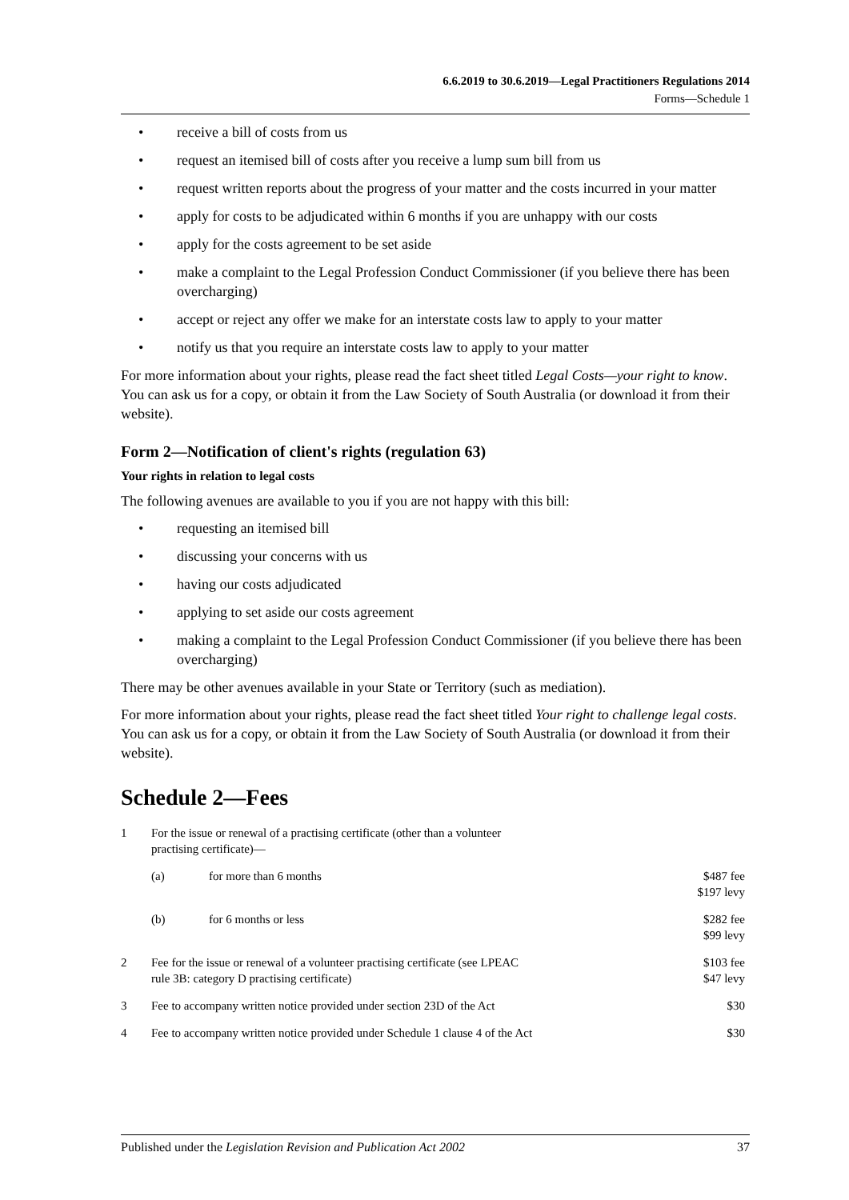6.6.2019 to 30.6.2019—Legal Practitioners Regulations 2014
Forms—Schedule 1
• receive a bill of costs from us
• request an itemised bill of costs after you receive a lump sum bill from us
• request written reports about the progress of your matter and the costs incurred in your matter
• apply for costs to be adjudicated within 6 months if you are unhappy with our costs
• apply for the costs agreement to be set aside
• make a complaint to the Legal Profession Conduct Commissioner (if you believe there has been overcharging)
• accept or reject any offer we make for an interstate costs law to apply to your matter
• notify us that you require an interstate costs law to apply to your matter
For more information about your rights, please read the fact sheet titled Legal Costs—your right to know. You can ask us for a copy, or obtain it from the Law Society of South Australia (or download it from their website).
Form 2—Notification of client's rights (regulation 63)
Your rights in relation to legal costs
The following avenues are available to you if you are not happy with this bill:
• requesting an itemised bill
• discussing your concerns with us
• having our costs adjudicated
• applying to set aside our costs agreement
• making a complaint to the Legal Profession Conduct Commissioner (if you believe there has been overcharging)
There may be other avenues available in your State or Territory (such as mediation).
For more information about your rights, please read the fact sheet titled Your right to challenge legal costs. You can ask us for a copy, or obtain it from the Law Society of South Australia (or download it from their website).
Schedule 2—Fees
| 1 | For the issue or renewal of a practising certificate (other than a volunteer practising certificate)— | | |
| | (a) | for more than 6 months | $487 fee $197 levy |
| | (b) | for 6 months or less | $282 fee $99 levy |
| 2 | Fee for the issue or renewal of a volunteer practising certificate (see LPEAC rule 3B: category D practising certificate) | | $103 fee $47 levy |
| 3 | Fee to accompany written notice provided under section 23D of the Act | | $30 |
| 4 | Fee to accompany written notice provided under Schedule 1 clause 4 of the Act | | $30 |
Published under the Legislation Revision and Publication Act 2002 37